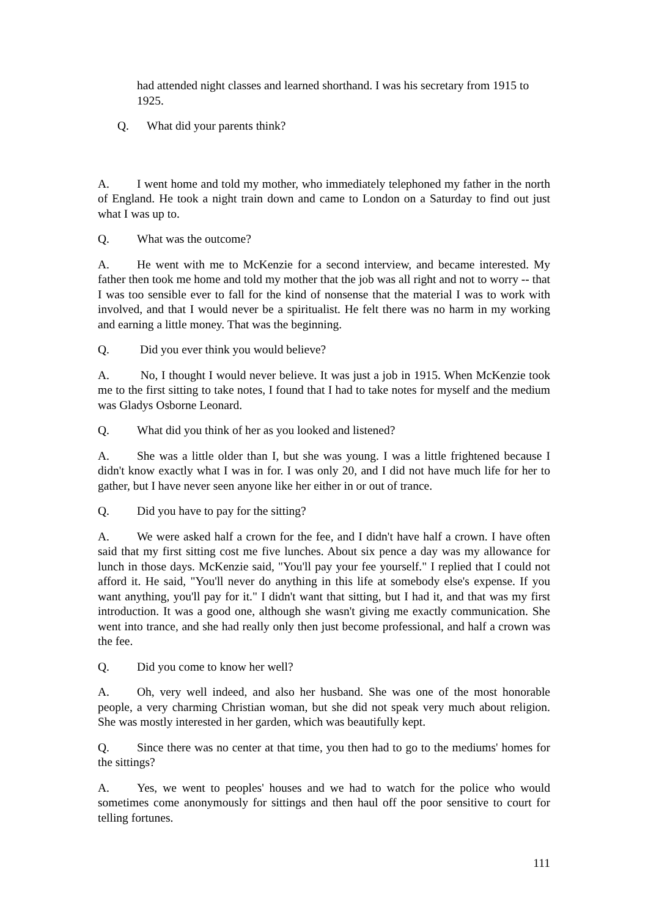had attended night classes and learned shorthand. I was his secretary from 1915 to 1925.
Q. What did your parents think?
A. I went home and told my mother, who immediately telephoned my father in the north of England. He took a night train down and came to London on a Saturday to find out just what I was up to.
Q. What was the outcome?
A. He went with me to McKenzie for a second interview, and became interested. My father then took me home and told my mother that the job was all right and not to worry -- that I was too sensible ever to fall for the kind of nonsense that the material I was to work with involved, and that I would never be a spiritualist. He felt there was no harm in my working and earning a little money. That was the beginning.
Q. Did you ever think you would believe?
A. No, I thought I would never believe. It was just a job in 1915. When McKenzie took me to the first sitting to take notes, I found that I had to take notes for myself and the medium was Gladys Osborne Leonard.
Q. What did you think of her as you looked and listened?
A. She was a little older than I, but she was young. I was a little frightened because I didn't know exactly what I was in for. I was only 20, and I did not have much life for her to gather, but I have never seen anyone like her either in or out of trance.
Q. Did you have to pay for the sitting?
A. We were asked half a crown for the fee, and I didn't have half a crown. I have often said that my first sitting cost me five lunches. About six pence a day was my allowance for lunch in those days. McKenzie said, "You'll pay your fee yourself." I replied that I could not afford it. He said, "You'll never do anything in this life at somebody else's expense. If you want anything, you'll pay for it." I didn't want that sitting, but I had it, and that was my first introduction. It was a good one, although she wasn't giving me exactly communication. She went into trance, and she had really only then just become professional, and half a crown was the fee.
Q. Did you come to know her well?
A. Oh, very well indeed, and also her husband. She was one of the most honorable people, a very charming Christian woman, but she did not speak very much about religion. She was mostly interested in her garden, which was beautifully kept.
Q. Since there was no center at that time, you then had to go to the mediums' homes for the sittings?
A. Yes, we went to peoples' houses and we had to watch for the police who would sometimes come anonymously for sittings and then haul off the poor sensitive to court for telling fortunes.
111